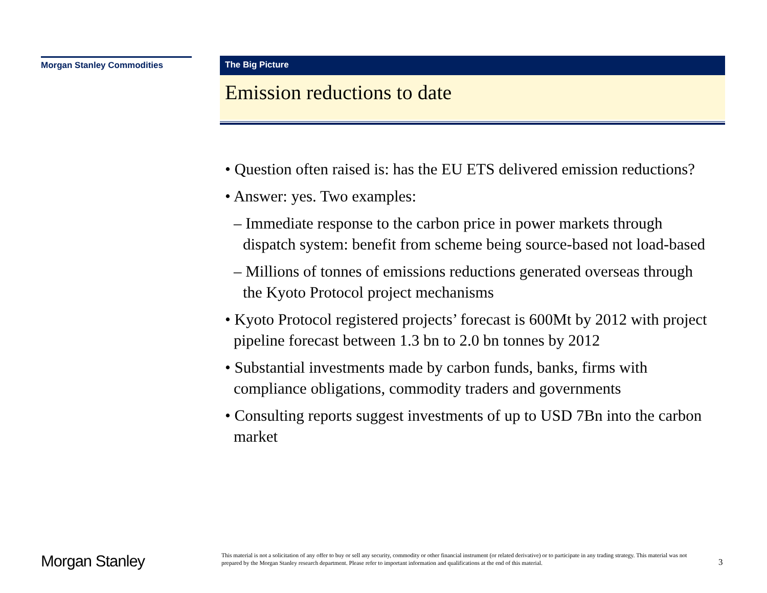Morgan Stanley Commodities
The Big Picture
Emission reductions to date
• Question often raised is: has the EU ETS delivered emission reductions?
• Answer: yes. Two examples:
– Immediate response to the carbon price in power markets through dispatch system: benefit from scheme being source-based not load-based
– Millions of tonnes of emissions reductions generated overseas through the Kyoto Protocol project mechanisms
• Kyoto Protocol registered projects’ forecast is 600Mt by 2012 with project pipeline forecast between 1.3 bn to 2.0 bn tonnes by 2012
• Substantial investments made by carbon funds, banks, firms with compliance obligations, commodity traders and governments
• Consulting reports suggest investments of up to USD 7Bn into the carbon market
Morgan Stanley
This material is not a solicitation of any offer to buy or sell any security, commodity or other financial instrument (or related derivative) or to participate in any trading strategy. This material was not prepared by the Morgan Stanley research department. Please refer to important information and qualifications at the end of this material.
3